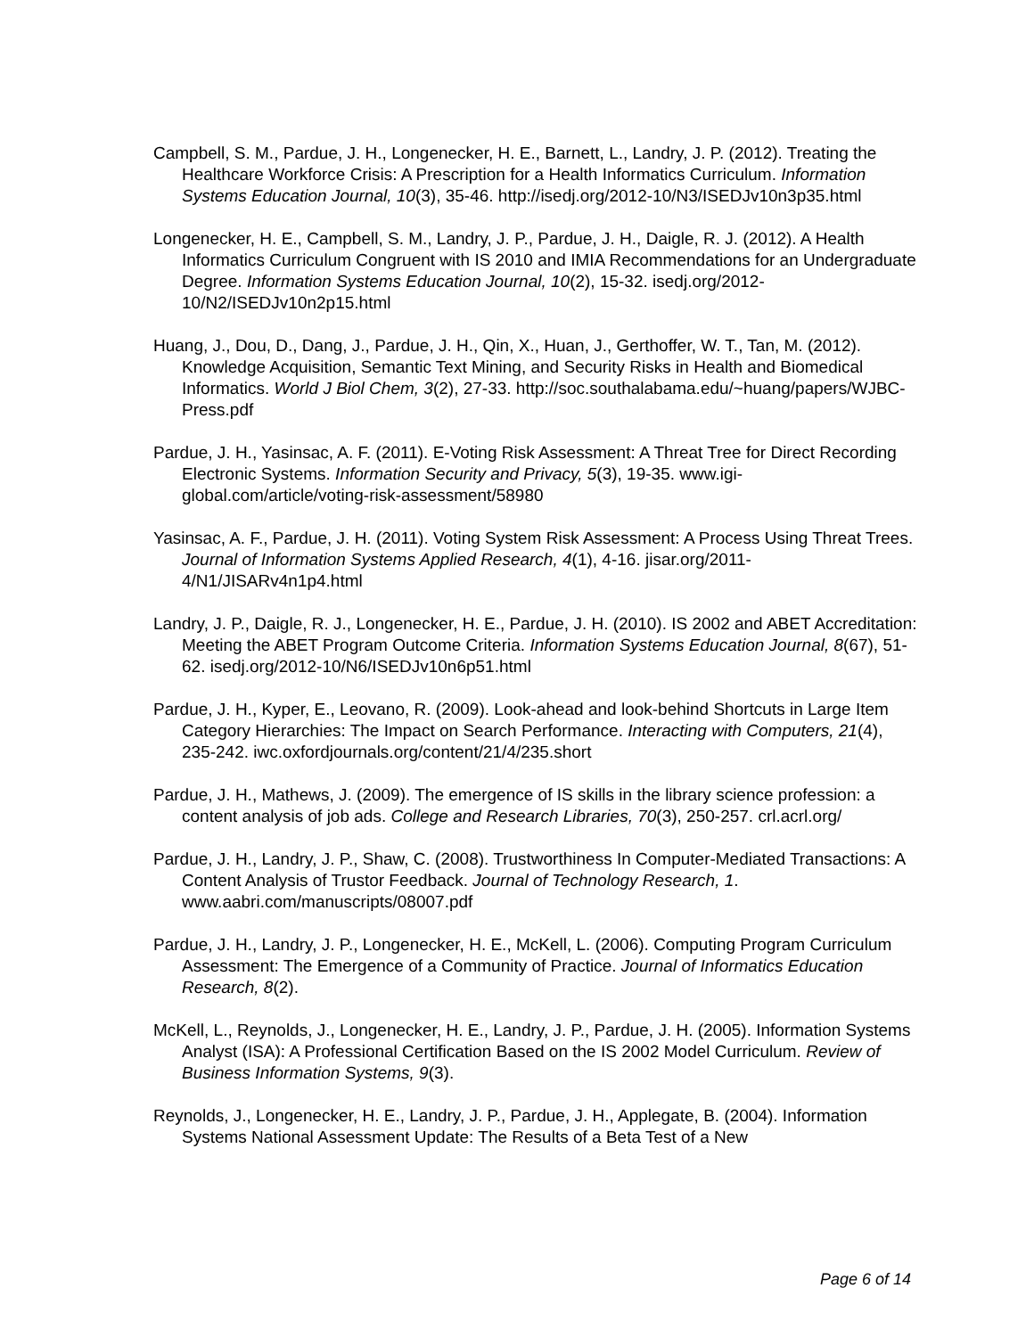Campbell, S. M., Pardue, J. H., Longenecker, H. E., Barnett, L., Landry, J. P. (2012). Treating the Healthcare Workforce Crisis: A Prescription for a Health Informatics Curriculum. Information Systems Education Journal, 10(3), 35-46. http://isedj.org/2012-10/N3/ISEDJv10n3p35.html
Longenecker, H. E., Campbell, S. M., Landry, J. P., Pardue, J. H., Daigle, R. J. (2012). A Health Informatics Curriculum Congruent with IS 2010 and IMIA Recommendations for an Undergraduate Degree. Information Systems Education Journal, 10(2), 15-32. isedj.org/2012-10/N2/ISEDJv10n2p15.html
Huang, J., Dou, D., Dang, J., Pardue, J. H., Qin, X., Huan, J., Gerthoffer, W. T., Tan, M. (2012). Knowledge Acquisition, Semantic Text Mining, and Security Risks in Health and Biomedical Informatics. World J Biol Chem, 3(2), 27-33. http://soc.southalabama.edu/~huang/papers/WJBC-Press.pdf
Pardue, J. H., Yasinsac, A. F. (2011). E-Voting Risk Assessment: A Threat Tree for Direct Recording Electronic Systems. Information Security and Privacy, 5(3), 19-35. www.igi-global.com/article/voting-risk-assessment/58980
Yasinsac, A. F., Pardue, J. H. (2011). Voting System Risk Assessment: A Process Using Threat Trees. Journal of Information Systems Applied Research, 4(1), 4-16. jisar.org/2011-4/N1/JISARv4n1p4.html
Landry, J. P., Daigle, R. J., Longenecker, H. E., Pardue, J. H. (2010). IS 2002 and ABET Accreditation: Meeting the ABET Program Outcome Criteria. Information Systems Education Journal, 8(67), 51-62. isedj.org/2012-10/N6/ISEDJv10n6p51.html
Pardue, J. H., Kyper, E., Leovano, R. (2009). Look-ahead and look-behind Shortcuts in Large Item Category Hierarchies: The Impact on Search Performance. Interacting with Computers, 21(4), 235-242. iwc.oxfordjournals.org/content/21/4/235.short
Pardue, J. H., Mathews, J. (2009). The emergence of IS skills in the library science profession: a content analysis of job ads. College and Research Libraries, 70(3), 250-257. crl.acrl.org/
Pardue, J. H., Landry, J. P., Shaw, C. (2008). Trustworthiness In Computer-Mediated Transactions: A Content Analysis of Trustor Feedback. Journal of Technology Research, 1. www.aabri.com/manuscripts/08007.pdf
Pardue, J. H., Landry, J. P., Longenecker, H. E., McKell, L. (2006). Computing Program Curriculum Assessment: The Emergence of a Community of Practice. Journal of Informatics Education Research, 8(2).
McKell, L., Reynolds, J., Longenecker, H. E., Landry, J. P., Pardue, J. H. (2005). Information Systems Analyst (ISA): A Professional Certification Based on the IS 2002 Model Curriculum. Review of Business Information Systems, 9(3).
Reynolds, J., Longenecker, H. E., Landry, J. P., Pardue, J. H., Applegate, B. (2004). Information Systems National Assessment Update: The Results of a Beta Test of a New
Page 6 of 14